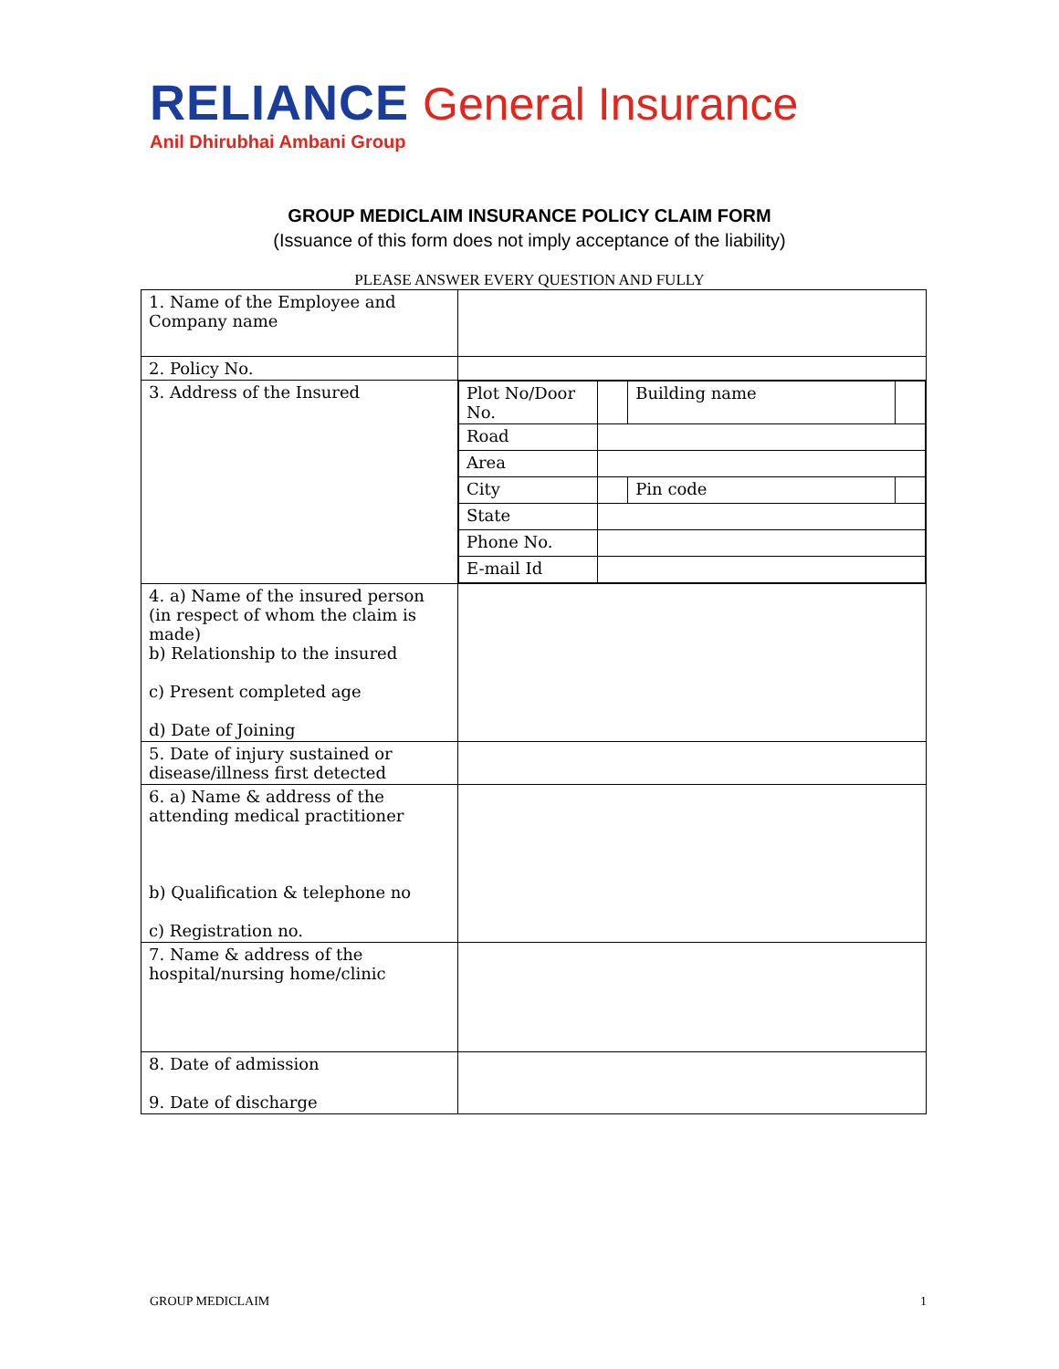RELIANCE General Insurance
Anil Dhirubhai Ambani Group
GROUP MEDICLAIM INSURANCE POLICY CLAIM FORM
(Issuance of this form does not imply acceptance of the liability)
PLEASE ANSWER EVERY QUESTION AND FULLY
| 1. Name of the Employee and Company name | |
| 2. Policy No. | |
| 3. Address of the Insured | / Plot No/Door No. / / Building name / / / Road / / / / / Area / / / / / City / / Pin code / / / State / / / / / Phone No. / / / / / E-mail Id / / / / |
| 4. a) Name of the insured person (in respect of whom the claim is made) b) Relationship to the insured c) Present completed age d) Date of Joining | |
| 5. Date of injury sustained or disease/illness first detected | |
| 6. a) Name & address of the attending medical practitioner b) Qualification & telephone no c) Registration no. | |
| 7. Name & address of the hospital/nursing home/clinic | |
| 8. Date of admission 9. Date of discharge | |
GROUP MEDICLAIM 1